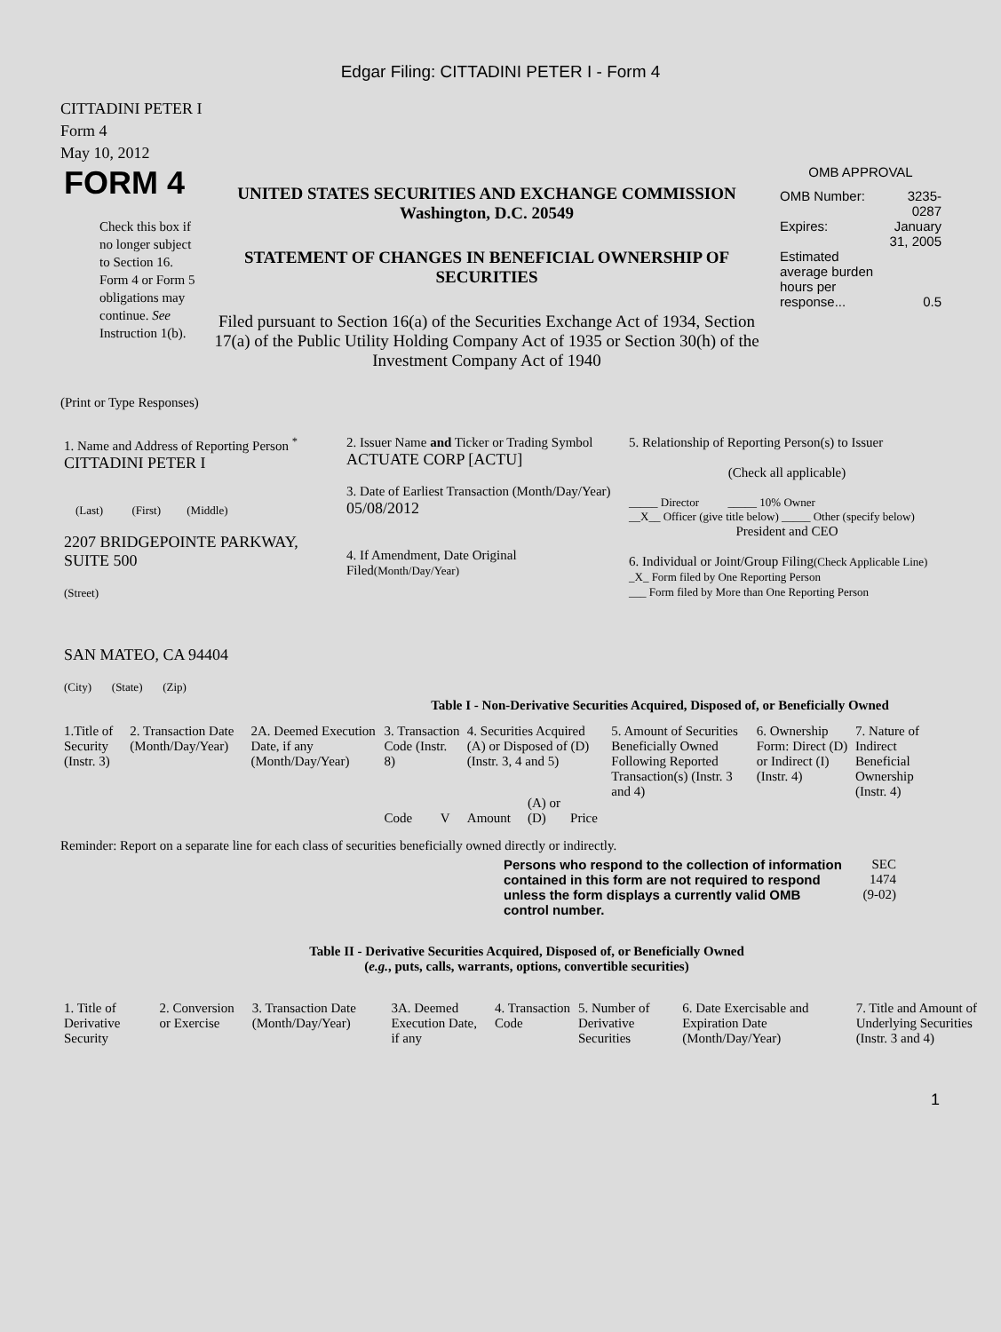Edgar Filing: CITTADINI PETER I - Form 4
CITTADINI PETER I
Form 4
May 10, 2012
| FORM 4 Check this box if no longer subject to Section 16. Form 4 or Form 5 obligations may continue. See Instruction 1(b). | UNITED STATES SECURITIES AND EXCHANGE COMMISSION Washington, D.C. 20549 STATEMENT OF CHANGES IN BENEFICIAL OWNERSHIP OF SECURITIES Filed pursuant to Section 16(a) of the Securities Exchange Act of 1934, Section 17(a) of the Public Utility Holding Company Act of 1935 or Section 30(h) of the Investment Company Act of 1940 | OMB APPROVAL / OMB Number: / 3235-0287 / / Expires: / January 31, 2005 / / Estimated average burden hours per response... / 0.5 / |
(Print or Type Responses)
| 1. Name and Address of Reporting Person <sup>*</sup> CITTADINI PETER I (Last) (First) (Middle) 2207 BRIDGEPOINTE PARKWAY, SUITE 500 (Street) SAN MATEO, CA 94404 (City) (State) (Zip) | 2. Issuer Name and Ticker or Trading Symbol ACTUATE CORP [ACTU] 3. Date of Earliest Transaction (Month/Day/Year) 05/08/2012 4. If Amendment, Date Original Filed (Month/Day/Year) | 5. Relationship of Reporting Person(s) to Issuer (Check all applicable) _____ Director _____ 10% Owner __X__ Officer (give title below) _____ Other (specify below) President and CEO 6. Individual or Joint/Group Filing (Check Applicable Line) _X_ Form filed by One Reporting Person ___ Form filed by More than One Reporting Person |
Table I - Non-Derivative Securities Acquired, Disposed of, or Beneficially Owned
| 1.Title of Security (Instr. 3) | 2. Transaction Date (Month/Day/Year) | 2A. Deemed Execution Date, if any (Month/Day/Year) | 3. Transaction Code (Instr. 8) | | 4. Securities Acquired (A) or Disposed of (D) (Instr. 3, 4 and 5) | | | 5. Amount of Securities Beneficially Owned Following Reported Transaction(s) (Instr. 3 and 4) | 6. Ownership Form: Direct (D) or Indirect (I) (Instr. 4) | 7. Nature of Indirect Beneficial Ownership (Instr. 4) |
| --- | --- | --- | --- | --- | --- | --- | --- | --- | --- | --- |
| | | | Code | V | Amount | (A) or (D) | Price | | | |
Reminder: Report on a separate line for each class of securities beneficially owned directly or indirectly.
| Persons who respond to the collection of information contained in this form are not required to respond unless the form displays a currently valid OMB control number. | SEC 1474 (9-02) |
Table II - Derivative Securities Acquired, Disposed of, or Beneficially Owned
(e.g., puts, calls, warrants, options, convertible securities)
| 1. Title of Derivative Security | 2. Conversion or Exercise | 3. Transaction Date (Month/Day/Year) | 3A. Deemed Execution Date, if any | 4. Transaction Code | 5. Number of Derivative Securities | 6. Date Exercisable and Expiration Date (Month/Day/Year) | 7. Title and Amount of Underlying Securities (Instr. 3 and 4) |
| --- | --- | --- | --- | --- | --- | --- | --- |
1